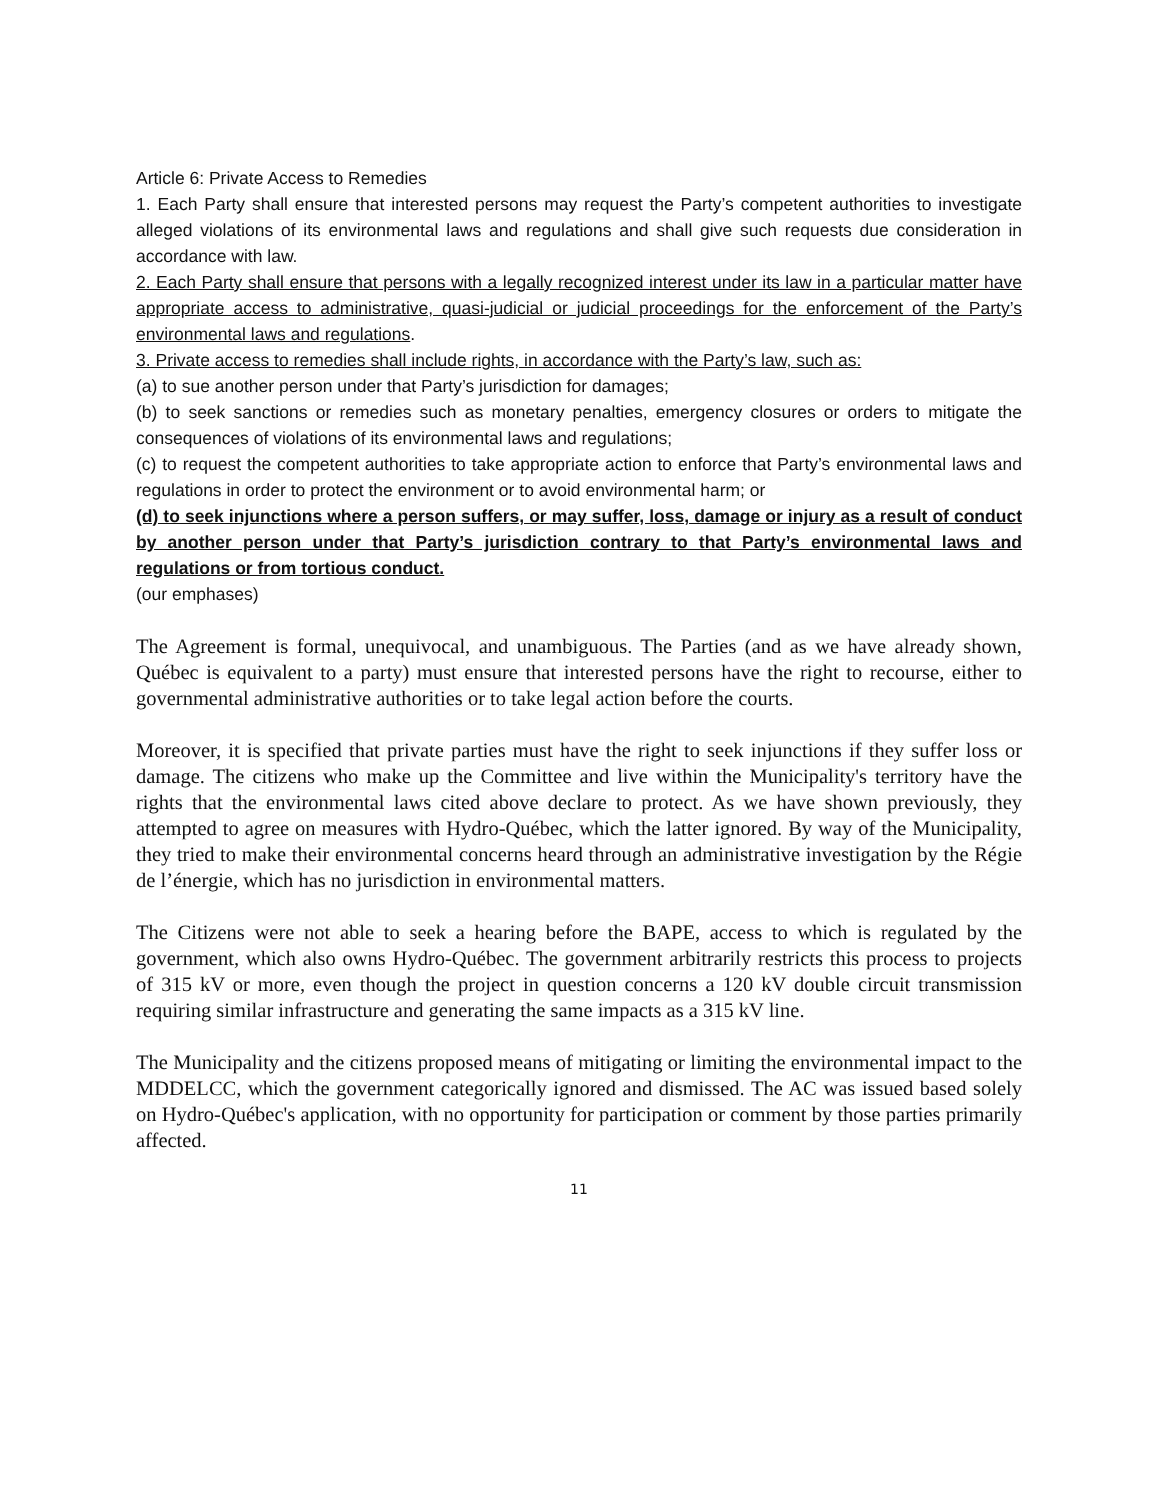Article 6: Private Access to Remedies
1. Each Party shall ensure that interested persons may request the Party’s competent authorities to investigate alleged violations of its environmental laws and regulations and shall give such requests due consideration in accordance with law.
2. Each Party shall ensure that persons with a legally recognized interest under its law in a particular matter have appropriate access to administrative, quasi-judicial or judicial proceedings for the enforcement of the Party’s environmental laws and regulations.
3. Private access to remedies shall include rights, in accordance with the Party’s law, such as:
(a) to sue another person under that Party’s jurisdiction for damages;
(b) to seek sanctions or remedies such as monetary penalties, emergency closures or orders to mitigate the consequences of violations of its environmental laws and regulations;
(c) to request the competent authorities to take appropriate action to enforce that Party’s environmental laws and regulations in order to protect the environment or to avoid environmental harm; or
(d) to seek injunctions where a person suffers, or may suffer, loss, damage or injury as a result of conduct by another person under that Party’s jurisdiction contrary to that Party’s environmental laws and regulations or from tortious conduct.
(our emphases)
The Agreement is formal, unequivocal, and unambiguous. The Parties (and as we have already shown, Québec is equivalent to a party) must ensure that interested persons have the right to recourse, either to governmental administrative authorities or to take legal action before the courts.
Moreover, it is specified that private parties must have the right to seek injunctions if they suffer loss or damage. The citizens who make up the Committee and live within the Municipality's territory have the rights that the environmental laws cited above declare to protect. As we have shown previously, they attempted to agree on measures with Hydro-Québec, which the latter ignored. By way of the Municipality, they tried to make their environmental concerns heard through an administrative investigation by the Régie de l’énergie, which has no jurisdiction in environmental matters.
The Citizens were not able to seek a hearing before the BAPE, access to which is regulated by the government, which also owns Hydro-Québec. The government arbitrarily restricts this process to projects of 315 kV or more, even though the project in question concerns a 120 kV double circuit transmission requiring similar infrastructure and generating the same impacts as a 315 kV line.
The Municipality and the citizens proposed means of mitigating or limiting the environmental impact to the MDDELCC, which the government categorically ignored and dismissed. The AC was issued based solely on Hydro-Québec's application, with no opportunity for participation or comment by those parties primarily affected.
11